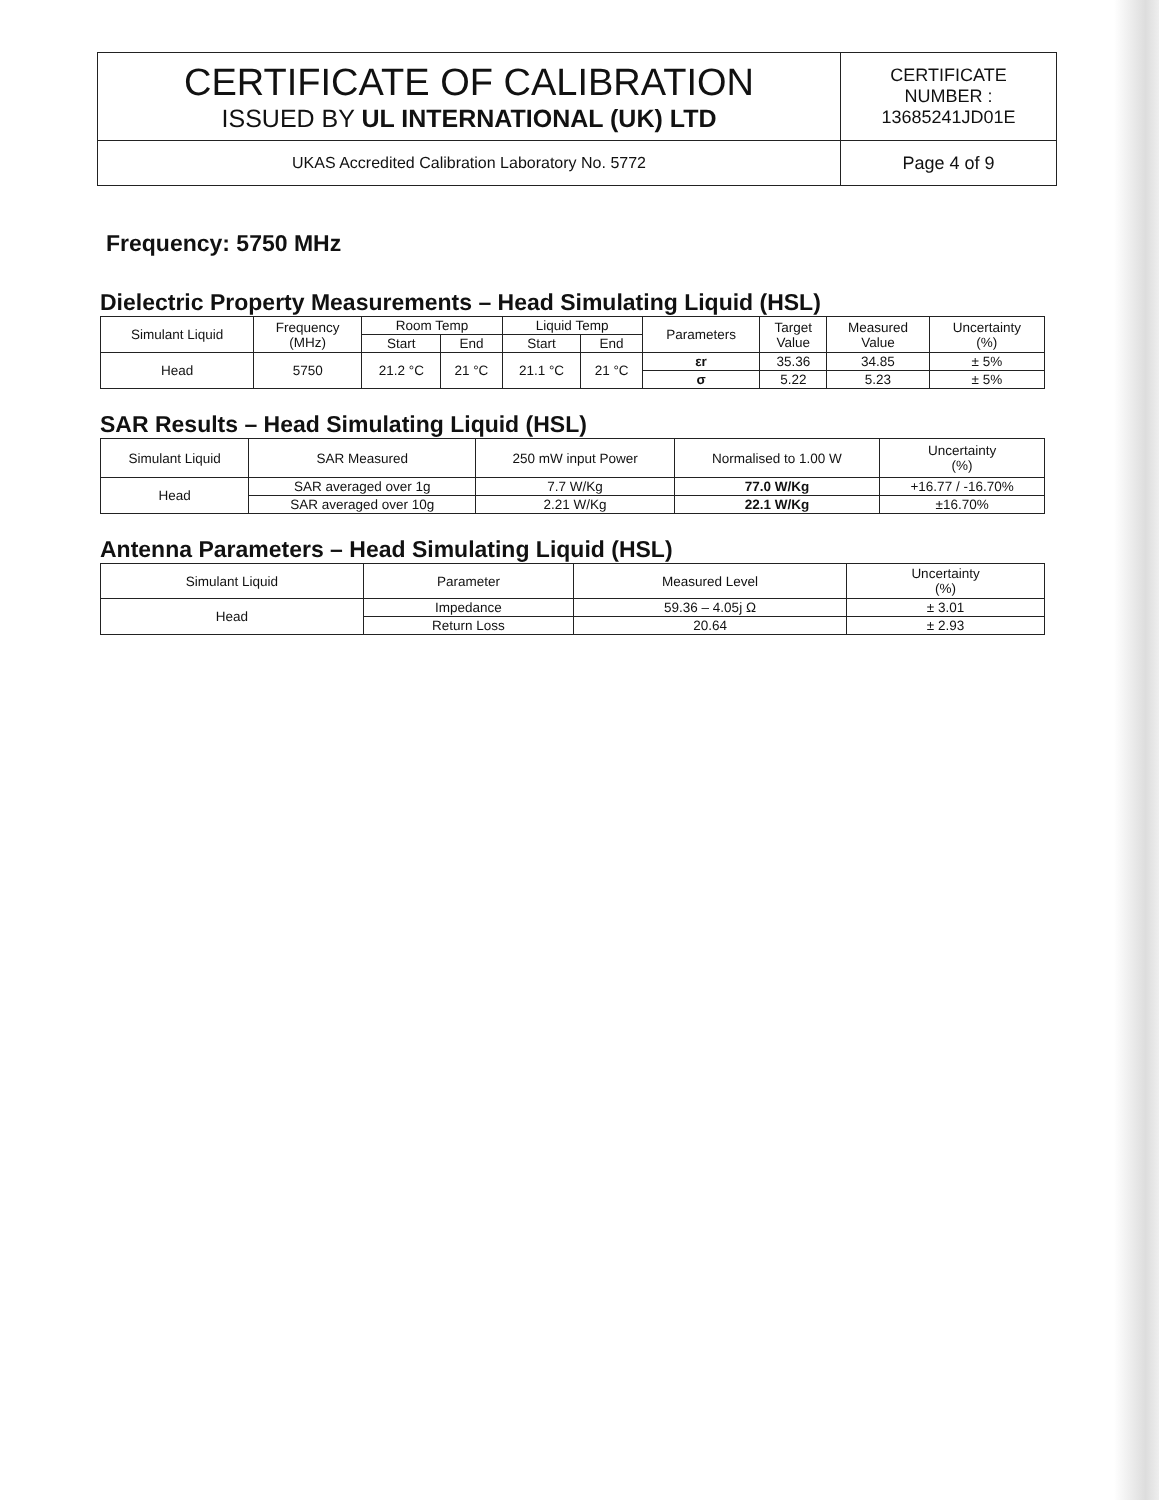| CERTIFICATE OF CALIBRATION ISSUED BY UL INTERNATIONAL (UK) LTD | CERTIFICATE NUMBER : 13685241JD01E |
| UKAS Accredited Calibration Laboratory No. 5772 | Page 4 of 9 |
Frequency: 5750 MHz
Dielectric Property Measurements – Head Simulating Liquid (HSL)
| Simulant Liquid | Frequency (MHz) | Room Temp | | Liquid Temp | | Parameters | Target Value | Measured Value | Uncertainty (%) |
| --- | --- | --- | --- | --- | --- | --- | --- | --- | --- |
| | | Start | End | Start | End | | | | |
| Head | 5750 | 21.2 °C | 21 °C | 21.1 °C | 21 °C | εr | 35.36 | 34.85 | ± 5% |
| | | | | | | σ | 5.22 | 5.23 | ± 5% |
SAR Results – Head Simulating Liquid (HSL)
| Simulant Liquid | SAR Measured | 250 mW input Power | Normalised to 1.00 W | Uncertainty (%) |
| --- | --- | --- | --- | --- |
| Head | SAR averaged over 1g | 7.7 W/Kg | 77.0 W/Kg | +16.77 / -16.70% |
| | SAR averaged over 10g | 2.21 W/Kg | 22.1 W/Kg | ±16.70% |
Antenna Parameters – Head Simulating Liquid (HSL)
| Simulant Liquid | Parameter | Measured Level | Uncertainty (%) |
| --- | --- | --- | --- |
| Head | Impedance | 59.36 – 4.05j Ω | ± 3.01 |
| | Return Loss | 20.64 | ± 2.93 |